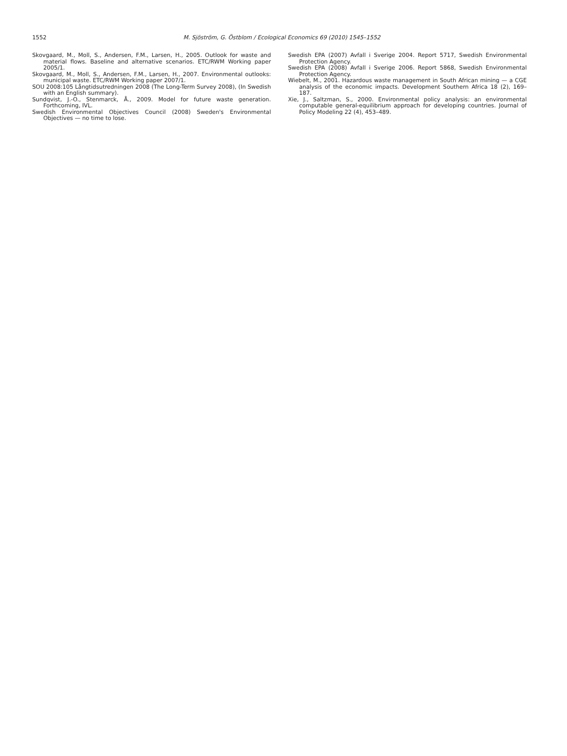1552 M. Sjöström, G. Östblom / Ecological Economics 69 (2010) 1545–1552
Skovgaard, M., Moll, S., Andersen, F.M., Larsen, H., 2005. Outlook for waste and material flows. Baseline and alternative scenarios. ETC/RWM Working paper 2005/1.
Skovgaard, M., Moll, S., Andersen, F.M., Larsen, H., 2007. Environmental outlooks: municipal waste. ETC/RWM Working paper 2007/1.
SOU 2008:105 Långtidsutredningen 2008 (The Long-Term Survey 2008), (In Swedish with an English summary).
Sundqvist, J.-O., Stenmarck, Å., 2009. Model for future waste generation. Forthcoming, IVL.
Swedish Environmental Objectives Council (2008) Sweden's Environmental Objectives — no time to lose.
Swedish EPA (2007) Avfall i Sverige 2004. Report 5717, Swedish Environmental Protection Agency.
Swedish EPA (2008) Avfall i Sverige 2006. Report 5868, Swedish Environmental Protection Agency.
Wiebelt, M., 2001. Hazardous waste management in South African mining — a CGE analysis of the economic impacts. Development Southern Africa 18 (2), 169–187.
Xie, J., Saltzman, S., 2000. Environmental policy analysis: an environmental computable general-equilibrium approach for developing countries. Journal of Policy Modeling 22 (4), 453–489.